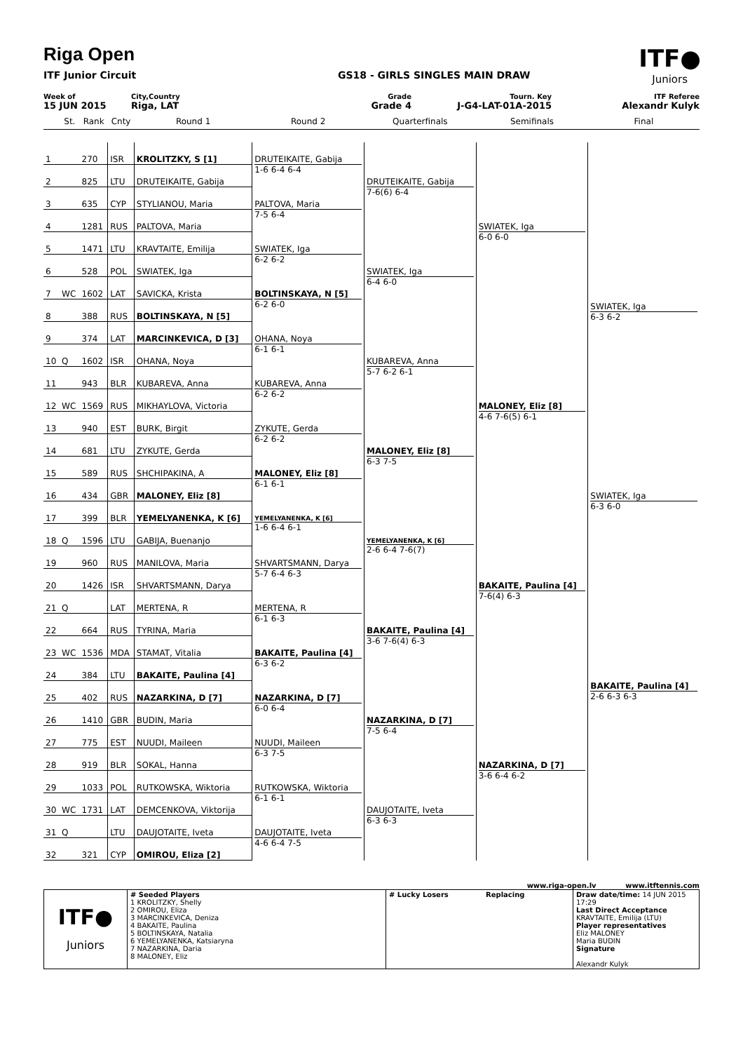Riga Open
ITF Junior Circuit GS18 - GIRLS SINGLES MAIN DRAW
ITF●
Juniors
Week of
15 JUN 2015
City,Country
Riga, LAT
Grade
Grade 4
Tourn. Key
J-G4-LAT-01A-2015
ITF Referee
Alexandr Kulyk
| | St. | Rank | Cnty | Round 1 | Round 2 | Quarterfinals | Semifinals | Final |
| --- | --- | --- | --- | --- | --- | --- | --- | --- |
| 1 | | 270 | ISR | KROLITZKY, S [1] | DRUTEIKAITE, Gabija 1-6 6-4 6-4 | DRUTEIKAITE, Gabija 7-6(6) 6-4 | SWIATEK, Iga 6-0 6-0 | SWIATEK, Iga 6-3 6-2 |
| 2 | | 825 | LTU | DRUTEIKAITE, Gabija | | | | |
| 3 | | 635 | CYP | STYLIANOU, Maria | PALTOVA, Maria 7-5 6-4 | | | |
| 4 | | 1281 | RUS | PALTOVA, Maria | | | | |
| 5 | | 1471 | LTU | KRAVTAITE, Emilija | SWIATEK, Iga 6-2 6-2 | SWIATEK, Iga 6-4 6-0 | | |
| 6 | | 528 | POL | SWIATEK, Iga | | | | |
| 7 | WC | 1602 | LAT | SAVICKA, Krista | BOLTINSKAYA, N [5] 6-2 6-0 | | | |
| 8 | | 388 | RUS | BOLTINSKAYA, N [5] | | | | |
| 9 | | 374 | LAT | MARCINKEVICA, D [3] | OHANA, Noya 6-1 6-1 | KUBAREVA, Anna 5-7 6-2 6-1 | MALONEY, Eliz [8] 4-6 7-6(5) 6-1 | SWIATEK, Iga 6-3 6-0 |
| 10 | Q | 1602 | ISR | OHANA, Noya | | | | |
| 11 | | 943 | BLR | KUBAREVA, Anna | KUBAREVA, Anna 6-2 6-2 | | | |
| 12 | WC | 1569 | RUS | MIKHAYLOVA, Victoria | | | | |
| 13 | | 940 | EST | BURK, Birgit | ZYKUTE, Gerda 6-2 6-2 | MALONEY, Eliz [8] 6-3 7-5 | | |
| 14 | | 681 | LTU | ZYKUTE, Gerda | | | | |
| 15 | | 589 | RUS | SHCHIPAKINA, A | MALONEY, Eliz [8] 6-1 6-1 | | | |
| 16 | | 434 | GBR | MALONEY, Eliz [8] | | | | |
| 17 | | 399 | BLR | YEMELYANENKA, K [6] | YEMELYANENKA, K [6] 1-6 6-4 6-1 | YEMELYANENKA, K [6] 2-6 6-4 7-6(7) | BAKAITE, Paulina [4] 7-6(4) 6-3 | |
| 18 | Q | 1596 | LTU | GABIJA, Buenanjo | | | | |
| 19 | | 960 | RUS | MANILOVA, Maria | SHVARTSMANN, Darya 5-7 6-4 6-3 | | | |
| 20 | | 1426 | ISR | SHVARTSMANN, Darya | | | | |
| 21 | Q | | LAT | MERTENA, R | MERTENA, R 6-1 6-3 | BAKAITE, Paulina [4] 3-6 7-6(4) 6-3 | | |
| 22 | | 664 | RUS | TYRINA, Maria | | | | |
| 23 | WC | 1536 | MDA | STAMAT, Vitalia | BAKAITE, Paulina [4] 6-3 6-2 | | | |
| 24 | | 384 | LTU | BAKAITE, Paulina [4] | | | | |
| 25 | | 402 | RUS | NAZARKINA, D [7] | NAZARKINA, D [7] 6-0 6-4 | NAZARKINA, D [7] 7-5 6-4 | NAZARKINA, D [7] 3-6 6-4 6-2 | BAKAITE, Paulina [4] 2-6 6-3 6-3 |
| 26 | | 1410 | GBR | BUDIN, Maria | | | | |
| 27 | | 775 | EST | NUUDI, Maileen | NUUDI, Maileen 6-3 7-5 | | | |
| 28 | | 919 | BLR | SOKAL, Hanna | | | | |
| 29 | | 1033 | POL | RUTKOWSKA, Wiktoria | RUTKOWSKA, Wiktoria 6-1 6-1 | DAUJOTAITE, Iveta 6-3 6-3 | | |
| 30 | WC | 1731 | LAT | DEMCENKOVA, Viktorija | | | | |
| 31 | Q | | LTU | DAUJOTAITE, Iveta | DAUJOTAITE, Iveta 4-6 6-4 7-5 | | | |
| 32 | | 321 | CYP | OMIROU, Eliza [2] | | | | |
www.riga-open.lv www.itftennis.com
| ITF● Juniors | # Seeded Players 1 KROLITZKY, Shelly 2 OMIROU, Eliza 3 MARCINKEVICA, Deniza 4 BAKAITE, Paulina 5 BOLTINSKAYA, Natalia 6 YEMELYANENKA, Katsiaryna 7 NAZARKINA, Daria 8 MALONEY, Eliz | # Lucky Losers | Replacing | Draw date/time: 14 JUN 2015 17:29 Last Direct Acceptance KRAVTAITE, Emilija (LTU) Player representatives Eliz MALONEY Maria BUDIN Signature Alexandr Kulyk |